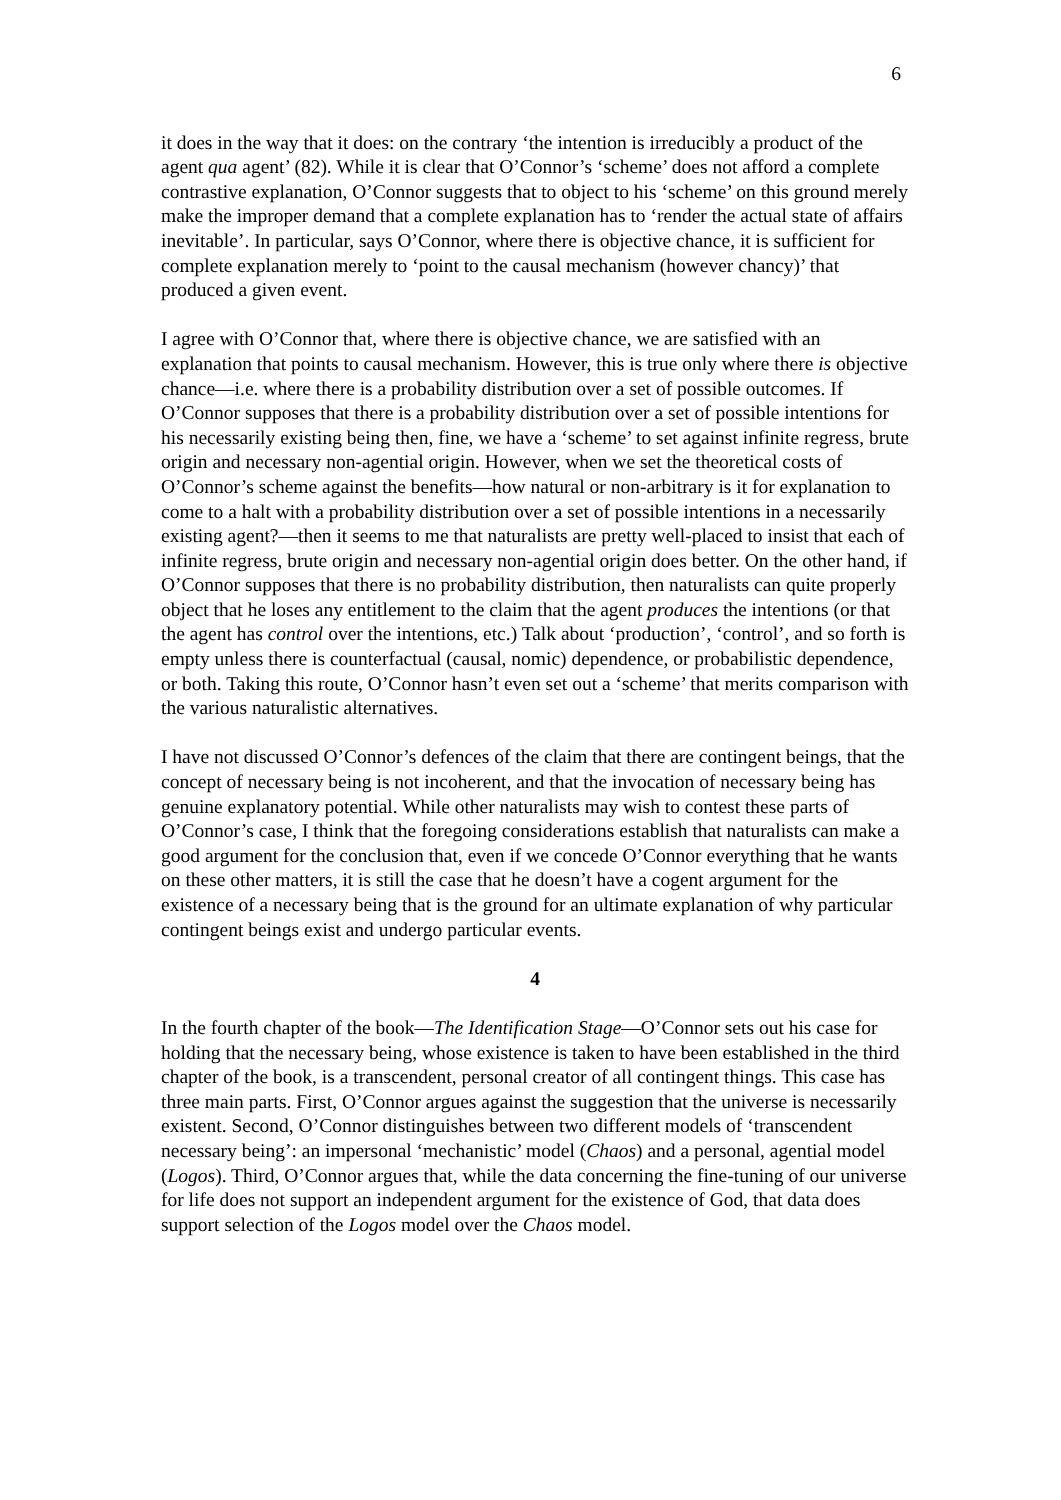6
it does in the way that it does: on the contrary ‘the intention is irreducibly a product of the agent qua agent’ (82). While it is clear that O’Connor’s ‘scheme’ does not afford a complete contrastive explanation, O’Connor suggests that to object to his ‘scheme’ on this ground merely make the improper demand that a complete explanation has to ‘render the actual state of affairs inevitable’. In particular, says O’Connor, where there is objective chance, it is sufficient for complete explanation merely to ‘point to the causal mechanism (however chancy)’ that produced a given event.
I agree with O’Connor that, where there is objective chance, we are satisfied with an explanation that points to causal mechanism. However, this is true only where there is objective chance—i.e. where there is a probability distribution over a set of possible outcomes. If O’Connor supposes that there is a probability distribution over a set of possible intentions for his necessarily existing being then, fine, we have a ‘scheme’ to set against infinite regress, brute origin and necessary non-agential origin. However, when we set the theoretical costs of O’Connor’s scheme against the benefits—how natural or non-arbitrary is it for explanation to come to a halt with a probability distribution over a set of possible intentions in a necessarily existing agent?—then it seems to me that naturalists are pretty well-placed to insist that each of infinite regress, brute origin and necessary non-agential origin does better. On the other hand, if O’Connor supposes that there is no probability distribution, then naturalists can quite properly object that he loses any entitlement to the claim that the agent produces the intentions (or that the agent has control over the intentions, etc.) Talk about ‘production’, ‘control’, and so forth is empty unless there is counterfactual (causal, nomic) dependence, or probabilistic dependence, or both. Taking this route, O’Connor hasn’t even set out a ‘scheme’ that merits comparison with the various naturalistic alternatives.
I have not discussed O’Connor’s defences of the claim that there are contingent beings, that the concept of necessary being is not incoherent, and that the invocation of necessary being has genuine explanatory potential. While other naturalists may wish to contest these parts of O’Connor’s case, I think that the foregoing considerations establish that naturalists can make a good argument for the conclusion that, even if we concede O’Connor everything that he wants on these other matters, it is still the case that he doesn’t have a cogent argument for the existence of a necessary being that is the ground for an ultimate explanation of why particular contingent beings exist and undergo particular events.
4
In the fourth chapter of the book—The Identification Stage—O’Connor sets out his case for holding that the necessary being, whose existence is taken to have been established in the third chapter of the book, is a transcendent, personal creator of all contingent things. This case has three main parts. First, O’Connor argues against the suggestion that the universe is necessarily existent. Second, O’Connor distinguishes between two different models of ‘transcendent necessary being’: an impersonal ‘mechanistic’ model (Chaos) and a personal, agential model (Logos). Third, O’Connor argues that, while the data concerning the fine-tuning of our universe for life does not support an independent argument for the existence of God, that data does support selection of the Logos model over the Chaos model.